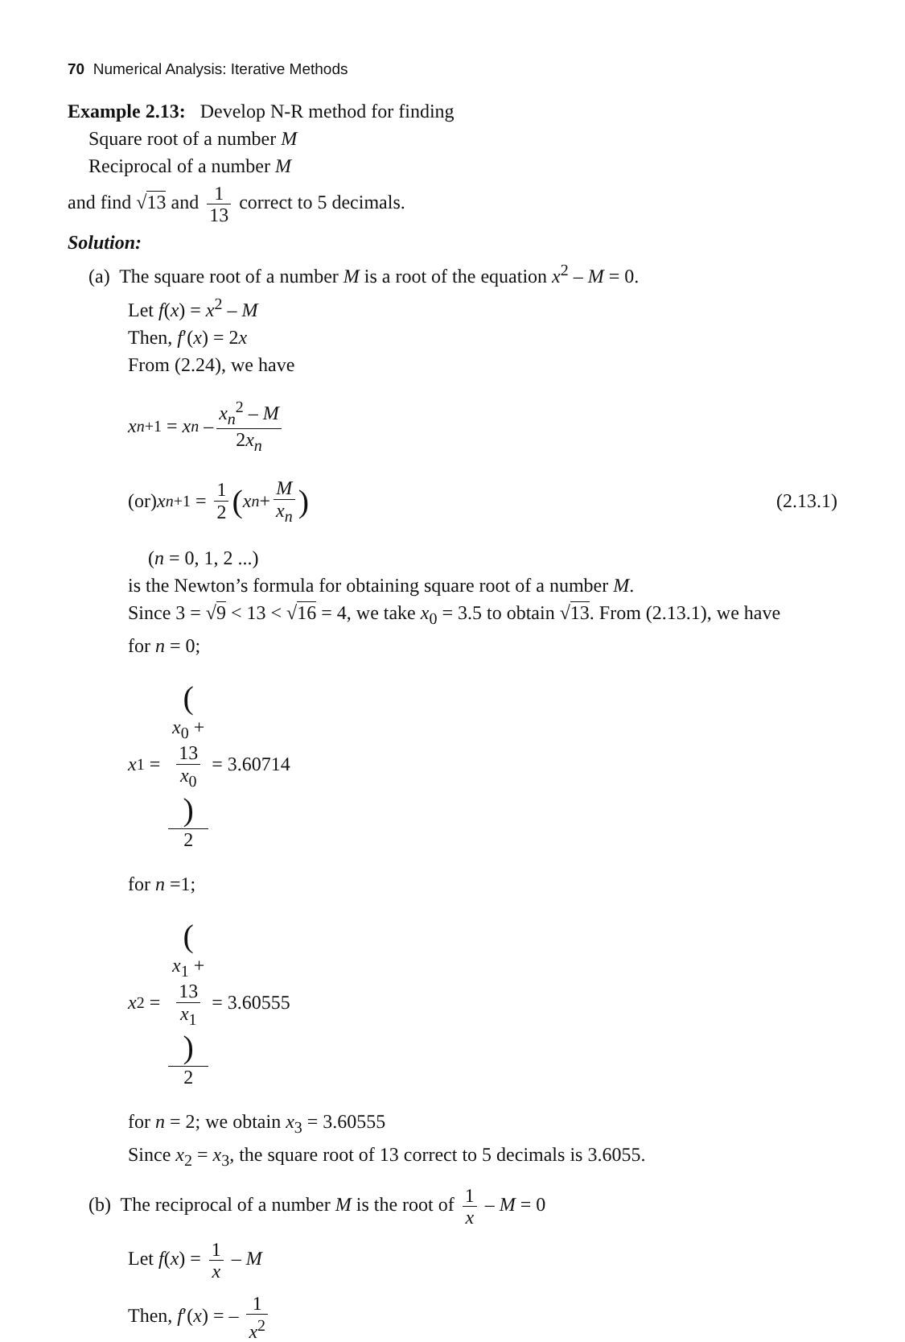70 Numerical Analysis: Iterative Methods
Example 2.13: Develop N-R method for finding
Square root of a number M
Reciprocal of a number M
and find √13 and 1 13 correct to 5 decimals.
Solution:
(a) The square root of a number M is a root of the equation x<sup>2</sup> – M = 0.
Let f(x) = x<sup>2</sup> – M
Then, f′(x) = 2x
From (2.24), we have
x<sub>n+1</sub> = x<sub>n</sub> – x<sub>n</sub><sup>2</sup> – M 2x<sub>n</sub>
(or) x<sub>n+1</sub> = 1 2 (x<sub>n</sub> + M x<sub>n</sub>) (2.13.1)
(n = 0, 1, 2 ...)
is the Newton’s formula for obtaining square root of a number M.
Since 3 = √9 < 13 < √16 = 4, we take x<sub>0</sub> = 3.5 to obtain √13. From (2.13.1), we have
for n = 0;
x<sub>1</sub> = (x<sub>0</sub> +
13
x<sub>0</sub>) 2 = 3.60714
for n =1;
x<sub>2</sub> = (x<sub>1</sub> +
13
x<sub>1</sub>) 2 = 3.60555
for n = 2; we obtain x<sub>3</sub> = 3.60555
Since x<sub>2</sub> = x<sub>3</sub>, the square root of 13 correct to 5 decimals is 3.6055.
(b) The reciprocal of a number M is the root of 1 x – M = 0
Let f(x) = 1 x – M
Then, f′(x) = – 1 x<sup>2</sup>